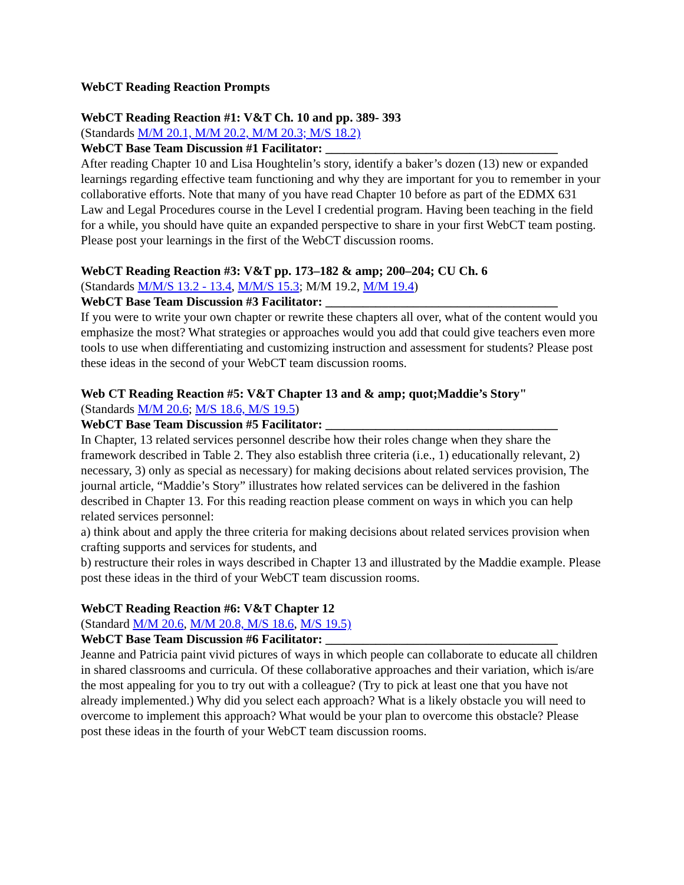WebCT Reading Reaction Prompts
WebCT Reading Reaction #1: V&T Ch. 10 and pp. 389- 393
(Standards M/M 20.1, M/M 20.2, M/M 20.3; M/S 18.2)
WebCT Base Team Discussion #1 Facilitator: _____________________________________
After reading Chapter 10 and Lisa Houghtelin’s story, identify a baker’s dozen (13) new or expanded learnings regarding effective team functioning and why they are important for you to remember in your collaborative efforts. Note that many of you have read Chapter 10 before as part of the EDMX 631 Law and Legal Procedures course in the Level I credential program. Having been teaching in the field for a while, you should have quite an expanded perspective to share in your first WebCT team posting. Please post your learnings in the first of the WebCT discussion rooms.
WebCT Reading Reaction #3: V&T pp. 173–182 & amp; 200–204; CU Ch. 6
(Standards M/M/S 13.2 - 13.4, M/M/S 15.3; M/M 19.2, M/M 19.4)
WebCT Base Team Discussion #3 Facilitator: _____________________________________
If you were to write your own chapter or rewrite these chapters all over, what of the content would you emphasize the most? What strategies or approaches would you add that could give teachers even more tools to use when differentiating and customizing instruction and assessment for students? Please post these ideas in the second of your WebCT team discussion rooms.
Web CT Reading Reaction #5: V&T Chapter 13 and & amp; quot;Maddie’s Story"
(Standards M/M 20.6; M/S 18.6, M/S 19.5)
WebCT Base Team Discussion #5 Facilitator: _____________________________________
In Chapter, 13 related services personnel describe how their roles change when they share the framework described in Table 2. They also establish three criteria (i.e., 1) educationally relevant, 2) necessary, 3) only as special as necessary) for making decisions about related services provision, The journal article, “Maddie’s Story” illustrates how related services can be delivered in the fashion described in Chapter 13. For this reading reaction please comment on ways in which you can help related services personnel:
a) think about and apply the three criteria for making decisions about related services provision when crafting supports and services for students, and
b) restructure their roles in ways described in Chapter 13 and illustrated by the Maddie example. Please post these ideas in the third of your WebCT team discussion rooms.
WebCT Reading Reaction #6: V&T Chapter 12
(Standard M/M 20.6, M/M 20.8, M/S 18.6, M/S 19.5)
WebCT Base Team Discussion #6 Facilitator: _____________________________________
Jeanne and Patricia paint vivid pictures of ways in which people can collaborate to educate all children in shared classrooms and curricula. Of these collaborative approaches and their variation, which is/are the most appealing for you to try out with a colleague? (Try to pick at least one that you have not already implemented.) Why did you select each approach? What is a likely obstacle you will need to overcome to implement this approach? What would be your plan to overcome this obstacle? Please post these ideas in the fourth of your WebCT team discussion rooms.